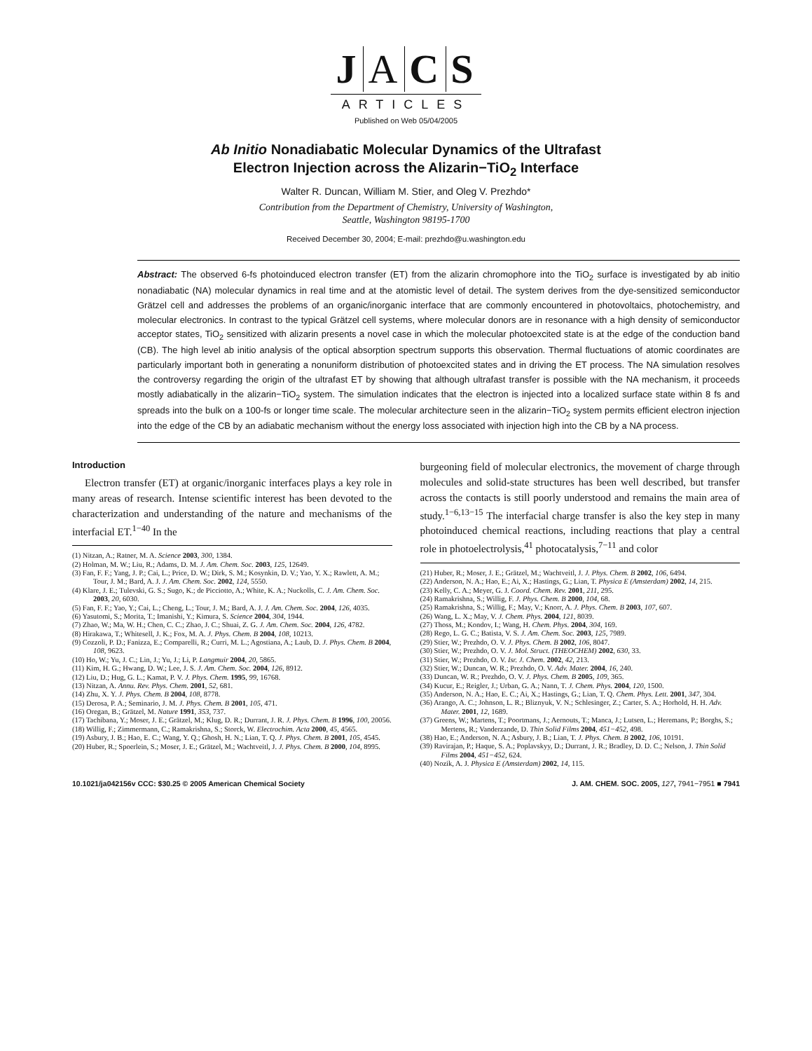J A C S
ARTICLES
Published on Web 05/04/2005
Ab Initio Nonadiabatic Molecular Dynamics of the Ultrafast
Electron Injection across the Alizarin−TiO<sub>2</sub> Interface
Walter R. Duncan, William M. Stier, and Oleg V. Prezhdo*
Contribution from the Department of Chemistry, University of Washington,
Seattle, Washington 98195-1700
Received December 30, 2004; E-mail: prezhdo@u.washington.edu
Abstract: The observed 6-fs photoinduced electron transfer (ET) from the alizarin chromophore into the TiO<sub>2</sub> surface is investigated by ab initio nonadiabatic (NA) molecular dynamics in real time and at the atomistic level of detail. The system derives from the dye-sensitized semiconductor Grätzel cell and addresses the problems of an organic/inorganic interface that are commonly encountered in photovoltaics, photochemistry, and molecular electronics. In contrast to the typical Grätzel cell systems, where molecular donors are in resonance with a high density of semiconductor acceptor states, TiO<sub>2</sub> sensitized with alizarin presents a novel case in which the molecular photoexcited state is at the edge of the conduction band (CB). The high level ab initio analysis of the optical absorption spectrum supports this observation. Thermal fluctuations of atomic coordinates are particularly important both in generating a nonuniform distribution of photoexcited states and in driving the ET process. The NA simulation resolves the controversy regarding the origin of the ultrafast ET by showing that although ultrafast transfer is possible with the NA mechanism, it proceeds mostly adiabatically in the alizarin−TiO<sub>2</sub> system. The simulation indicates that the electron is injected into a localized surface state within 8 fs and spreads into the bulk on a 100-fs or longer time scale. The molecular architecture seen in the alizarin−TiO<sub>2</sub> system permits efficient electron injection into the edge of the CB by an adiabatic mechanism without the energy loss associated with injection high into the CB by a NA process.
Introduction
Electron transfer (ET) at organic/inorganic interfaces plays a key role in many areas of research. Intense scientific interest has been devoted to the characterization and understanding of the nature and mechanisms of the interfacial ET.<sup>1−40</sup> In the
(1) Nitzan, A.; Ratner, M. A. Science 2003, 300, 1384.
(2) Holman, M. W.; Liu, R.; Adams, D. M. J. Am. Chem. Soc. 2003, 125, 12649.
(3) Fan, F. F.; Yang, J. P.; Cai, L.; Price, D. W.; Dirk, S. M.; Kosynkin, D. V.; Yao, Y. X.; Rawlett, A. M.; Tour, J. M.; Bard, A. J. J. Am. Chem. Soc. 2002, 124, 5550.
(4) Klare, J. E.; Tulevski, G. S.; Sugo, K.; de Picciotto, A.; White, K. A.; Nuckolls, C. J. Am. Chem. Soc. 2003, 20, 6030.
(5) Fan, F. F.; Yao, Y.; Cai, L.; Cheng, L.; Tour, J. M.; Bard, A. J. J. Am. Chem. Soc. 2004, 126, 4035.
(6) Yasutomi, S.; Morita, T.; Imanishi, Y.; Kimura, S. Science 2004, 304, 1944.
(7) Zhao, W.; Ma, W. H.; Chen, C. C.; Zhao, J. C.; Shuai, Z. G. J. Am. Chem. Soc. 2004, 126, 4782.
(8) Hirakawa, T.; Whitesell, J. K.; Fox, M. A. J. Phys. Chem. B 2004, 108, 10213.
(9) Cozzoli, P. D.; Fanizza, E.; Comparelli, R.; Curri, M. L.; Agostiana, A.; Laub, D. J. Phys. Chem. B 2004, 108, 9623.
(10) Ho, W.; Yu, J. C.; Lin, J.; Yu, J.; Li, P. Langmuir 2004, 20, 5865.
(11) Kim, H. G.; Hwang, D. W.; Lee, J. S. J. Am. Chem. Soc. 2004, 126, 8912.
(12) Liu, D.; Hug, G. L.; Kamat, P. V. J. Phys. Chem. 1995, 99, 16768.
(13) Nitzan, A. Annu. Rev. Phys. Chem. 2001, 52, 681.
(14) Zhu, X. Y. J. Phys. Chem. B 2004, 108, 8778.
(15) Derosa, P. A.; Seminario, J. M. J. Phys. Chem. B 2001, 105, 471.
(16) Oregan, B.; Grätzel, M. Nature 1991, 353, 737.
(17) Tachibana, Y.; Moser, J. E.; Grätzel, M.; Klug, D. R.; Durrant, J. R. J. Phys. Chem. B 1996, 100, 20056.
(18) Willig, F.; Zimmermann, C.; Ramakrishna, S.; Storck, W. Electrochim. Acta 2000, 45, 4565.
(19) Asbury, J. B.; Hao, E. C.; Wang, Y. Q.; Ghosh, H. N.; Lian, T. Q. J. Phys. Chem. B 2001, 105, 4545.
(20) Huber, R.; Spoerlein, S.; Moser, J. E.; Grätzel, M.; Wachtveitl, J. J. Phys. Chem. B 2000, 104, 8995.
burgeoning field of molecular electronics, the movement of charge through molecules and solid-state structures has been well described, but transfer across the contacts is still poorly understood and remains the main area of study.<sup>1−6,13−15</sup> The interfacial charge transfer is also the key step in many photoinduced chemical reactions, including reactions that play a central role in photoelectrolysis,<sup>41</sup> photocatalysis,<sup>7−11</sup> and color
(21) Huber, R.; Moser, J. E.; Grätzel, M.; Wachtveitl, J. J. Phys. Chem. B 2002, 106, 6494.
(22) Anderson, N. A.; Hao, E.; Ai, X.; Hastings, G.; Lian, T. Physica E (Amsterdam) 2002, 14, 215.
(23) Kelly, C. A.; Meyer, G. J. Coord. Chem. Rev. 2001, 211, 295.
(24) Ramakrishna, S.; Willig, F. J. Phys. Chem. B 2000, 104, 68.
(25) Ramakrishna, S.; Willig, F.; May, V.; Knorr, A. J. Phys. Chem. B 2003, 107, 607.
(26) Wang, L. X.; May, V. J. Chem. Phys. 2004, 121, 8039.
(27) Thoss, M.; Kondov, I.; Wang, H. Chem. Phys. 2004, 304, 169.
(28) Rego, L. G. C.; Batista, V. S. J. Am. Chem. Soc. 2003, 125, 7989.
(29) Stier, W.; Prezhdo, O. V. J. Phys. Chem. B 2002, 106, 8047.
(30) Stier, W.; Prezhdo, O. V. J. Mol. Struct. (THEOCHEM) 2002, 630, 33.
(31) Stier, W.; Prezhdo, O. V. Isr. J. Chem. 2002, 42, 213.
(32) Stier, W.; Duncan, W. R.; Prezhdo, O. V. Adv. Mater. 2004, 16, 240.
(33) Duncan, W. R.; Prezhdo, O. V. J. Phys. Chem. B 2005, 109, 365.
(34) Kucur, E.; Reigler, J.; Urban, G. A.; Nann, T. J. Chem. Phys. 2004, 120, 1500.
(35) Anderson, N. A.; Hao, E. C.; Ai, X.; Hastings, G.; Lian, T. Q. Chem. Phys. Lett. 2001, 347, 304.
(36) Arango, A. C.; Johnson, L. R.; Bliznyuk, V. N.; Schlesinger, Z.; Carter, S. A.; Horhold, H. H. Adv. Mater. 2001, 12, 1689.
(37) Greens, W.; Martens, T.; Poortmans, J.; Aernouts, T.; Manca, J.; Lutsen, L.; Heremans, P.; Borghs, S.; Mertens, R.; Vanderzande, D. Thin Solid Films 2004, 451−452, 498.
(38) Hao, E.; Anderson, N. A.; Asbury, J. B.; Lian, T. J. Phys. Chem. B 2002, 106, 10191.
(39) Ravirajan, P.; Haque, S. A.; Poplavskyy, D.; Durrant, J. R.; Bradley, D. D. C.; Nelson, J. Thin Solid Films 2004, 451−452, 624.
(40) Nozik, A. J. Physica E (Amsterdam) 2002, 14, 115.
10.1021/ja042156v CCC: $30.25 © 2005 American Chemical Society J. AM. CHEM. SOC. 2005, 127, 7941−7951 ■ 7941